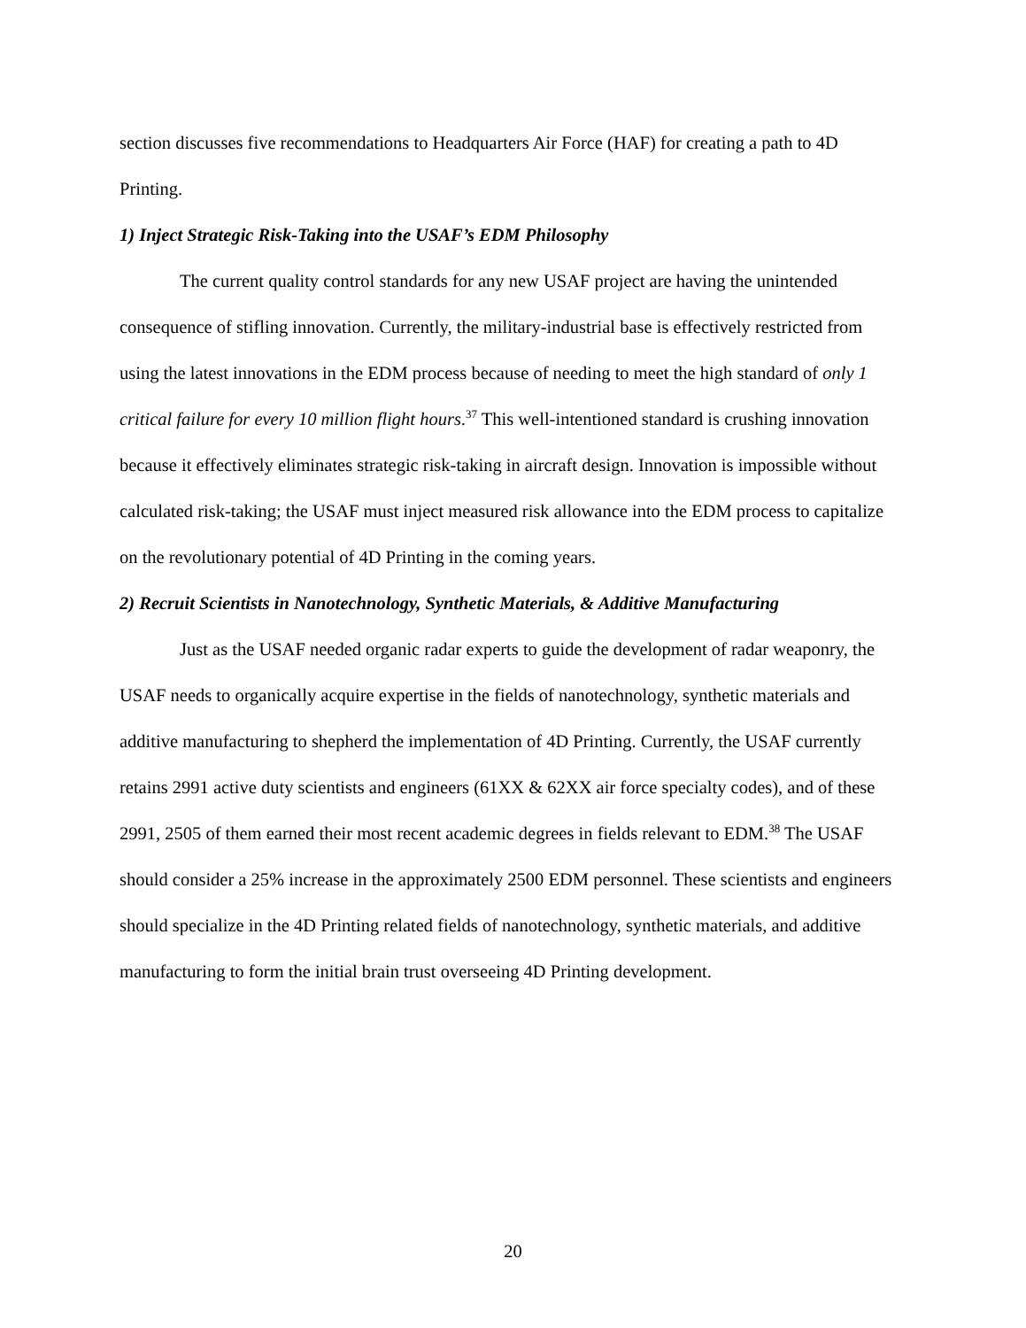section discusses five recommendations to Headquarters Air Force (HAF) for creating a path to 4D Printing.
1) Inject Strategic Risk-Taking into the USAF’s EDM Philosophy
The current quality control standards for any new USAF project are having the unintended consequence of stifling innovation. Currently, the military-industrial base is effectively restricted from using the latest innovations in the EDM process because of needing to meet the high standard of only 1 critical failure for every 10 million flight hours.<sup>37</sup> This well-intentioned standard is crushing innovation because it effectively eliminates strategic risk-taking in aircraft design. Innovation is impossible without calculated risk-taking; the USAF must inject measured risk allowance into the EDM process to capitalize on the revolutionary potential of 4D Printing in the coming years.
2) Recruit Scientists in Nanotechnology, Synthetic Materials, & Additive Manufacturing
Just as the USAF needed organic radar experts to guide the development of radar weaponry, the USAF needs to organically acquire expertise in the fields of nanotechnology, synthetic materials and additive manufacturing to shepherd the implementation of 4D Printing. Currently, the USAF currently retains 2991 active duty scientists and engineers (61XX & 62XX air force specialty codes), and of these 2991, 2505 of them earned their most recent academic degrees in fields relevant to EDM.<sup>38</sup> The USAF should consider a 25% increase in the approximately 2500 EDM personnel. These scientists and engineers should specialize in the 4D Printing related fields of nanotechnology, synthetic materials, and additive manufacturing to form the initial brain trust overseeing 4D Printing development.
20